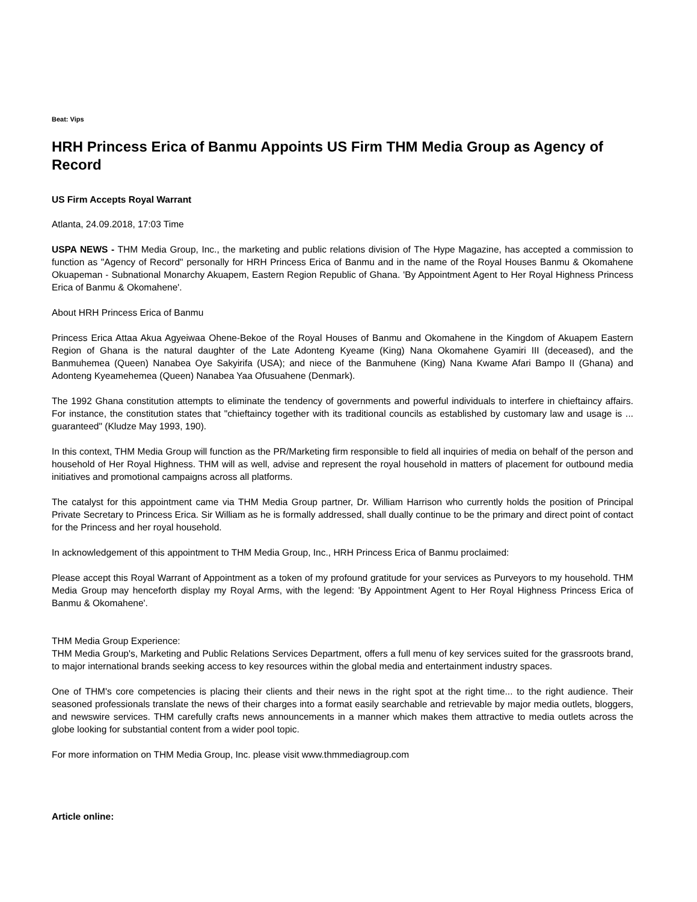Beat: Vips
HRH Princess Erica of Banmu Appoints US Firm THM Media Group as Agency of Record
US Firm Accepts Royal Warrant
Atlanta, 24.09.2018, 17:03 Time
USPA NEWS - THM Media Group, Inc., the marketing and public relations division of The Hype Magazine, has accepted a commission to function as "Agency of Record" personally for HRH Princess Erica of Banmu and in the name of the Royal Houses Banmu & Okomahene Okuapeman - Subnational Monarchy Akuapem, Eastern Region Republic of Ghana. 'By Appointment Agent to Her Royal Highness Princess Erica of Banmu & Okomahene'.
About HRH Princess Erica of Banmu
Princess Erica Attaa Akua Agyeiwaa Ohene-Bekoe of the Royal Houses of Banmu and Okomahene in the Kingdom of Akuapem Eastern Region of Ghana is the natural daughter of the Late Adonteng Kyeame (King) Nana Okomahene Gyamiri III (deceased), and the Banmuhemea (Queen) Nanabea Oye Sakyirifa (USA); and niece of the Banmuhene (King) Nana Kwame Afari Bampo II (Ghana) and Adonteng Kyeamehemea (Queen) Nanabea Yaa Ofusuahene (Denmark).
The 1992 Ghana constitution attempts to eliminate the tendency of governments and powerful individuals to interfere in chieftaincy affairs. For instance, the constitution states that "chieftaincy together with its traditional councils as established by customary law and usage is ... guaranteed" (Kludze May 1993, 190).
In this context, THM Media Group will function as the PR/Marketing firm responsible to field all inquiries of media on behalf of the person and household of Her Royal Highness. THM will as well, advise and represent the royal household in matters of placement for outbound media initiatives and promotional campaigns across all platforms.
The catalyst for this appointment came via THM Media Group partner, Dr. William Harrison who currently holds the position of Principal Private Secretary to Princess Erica. Sir William as he is formally addressed, shall dually continue to be the primary and direct point of contact for the Princess and her royal household.
In acknowledgement of this appointment to THM Media Group, Inc., HRH Princess Erica of Banmu proclaimed:
Please accept this Royal Warrant of Appointment as a token of my profound gratitude for your services as Purveyors to my household. THM Media Group may henceforth display my Royal Arms, with the legend: 'By Appointment Agent to Her Royal Highness Princess Erica of Banmu & Okomahene'.
THM Media Group Experience:
THM Media Group's, Marketing and Public Relations Services Department, offers a full menu of key services suited for the grassroots brand, to major international brands seeking access to key resources within the global media and entertainment industry spaces.
One of THM's core competencies is placing their clients and their news in the right spot at the right time... to the right audience. Their seasoned professionals translate the news of their charges into a format easily searchable and retrievable by major media outlets, bloggers, and newswire services. THM carefully crafts news announcements in a manner which makes them attractive to media outlets across the globe looking for substantial content from a wider pool topic.
For more information on THM Media Group, Inc. please visit www.thmmediagroup.com
Article online: